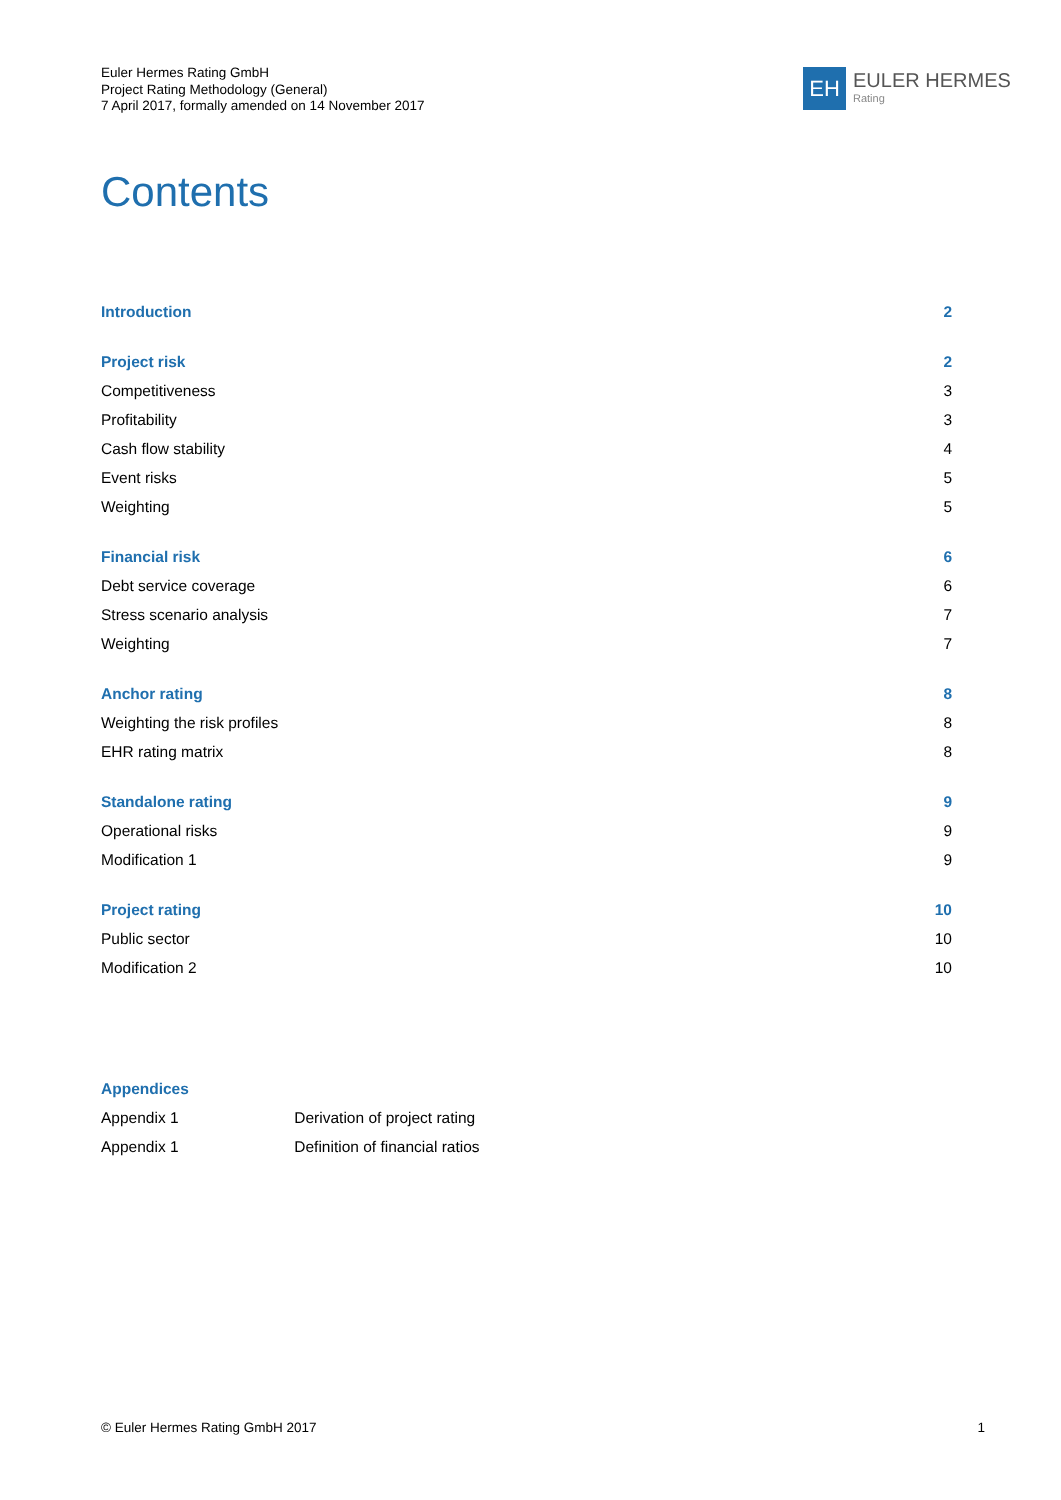Euler Hermes Rating GmbH
Project Rating Methodology (General)
7 April 2017, formally amended on 14 November 2017
EH
EULER HERMES
Rating
Contents
Introduction 2
Project risk 2
Competitiveness 3
Profitability 3
Cash flow stability 4
Event risks 5
Weighting 5
Financial risk 6
Debt service coverage 6
Stress scenario analysis 7
Weighting 7
Anchor rating 8
Weighting the risk profiles 8
EHR rating matrix 8
Standalone rating 9
Operational risks 9
Modification 1 9
Project rating 10
Public sector 10
Modification 2 10
Appendices
Appendix 1 Derivation of project rating
Appendix 1 Definition of financial ratios
© Euler Hermes Rating GmbH 2017 1